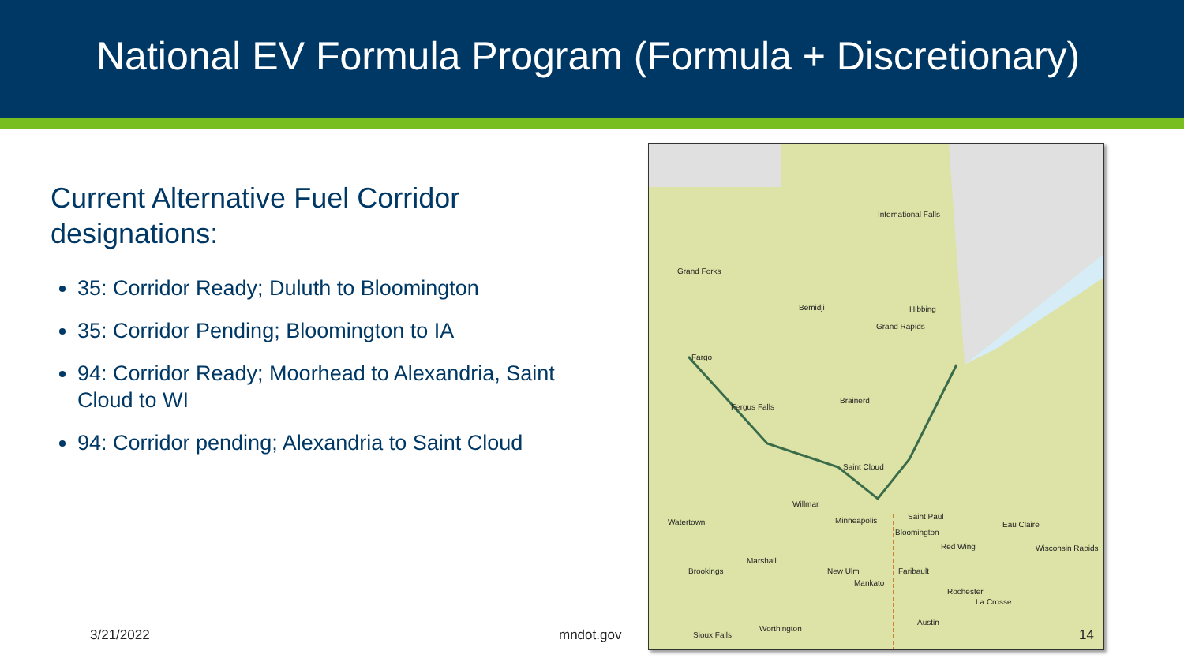National EV Formula Program (Formula + Discretionary)
Current Alternative Fuel Corridor designations:
35: Corridor Ready; Duluth to Bloomington
35: Corridor Pending; Bloomington to IA
94: Corridor Ready; Moorhead to Alexandria, Saint Cloud to WI
94: Corridor pending; Alexandria to Saint Cloud
International Falls
Grand Forks
Bemidji Hibbing
Grand Rapids
Fargo
Fergus Falls
Brainerd
Saint Cloud
Willmar
Watertown Minneapolis Saint Paul
Bloomington
Eau Claire
Red Wing Wisconsin Rapids
Marshall
Brookings New Ulm Faribault
Mankato
Rochester
La Crosse
Austin
Worthington
Sioux Falls
3/21/2022 mndot.gov 14